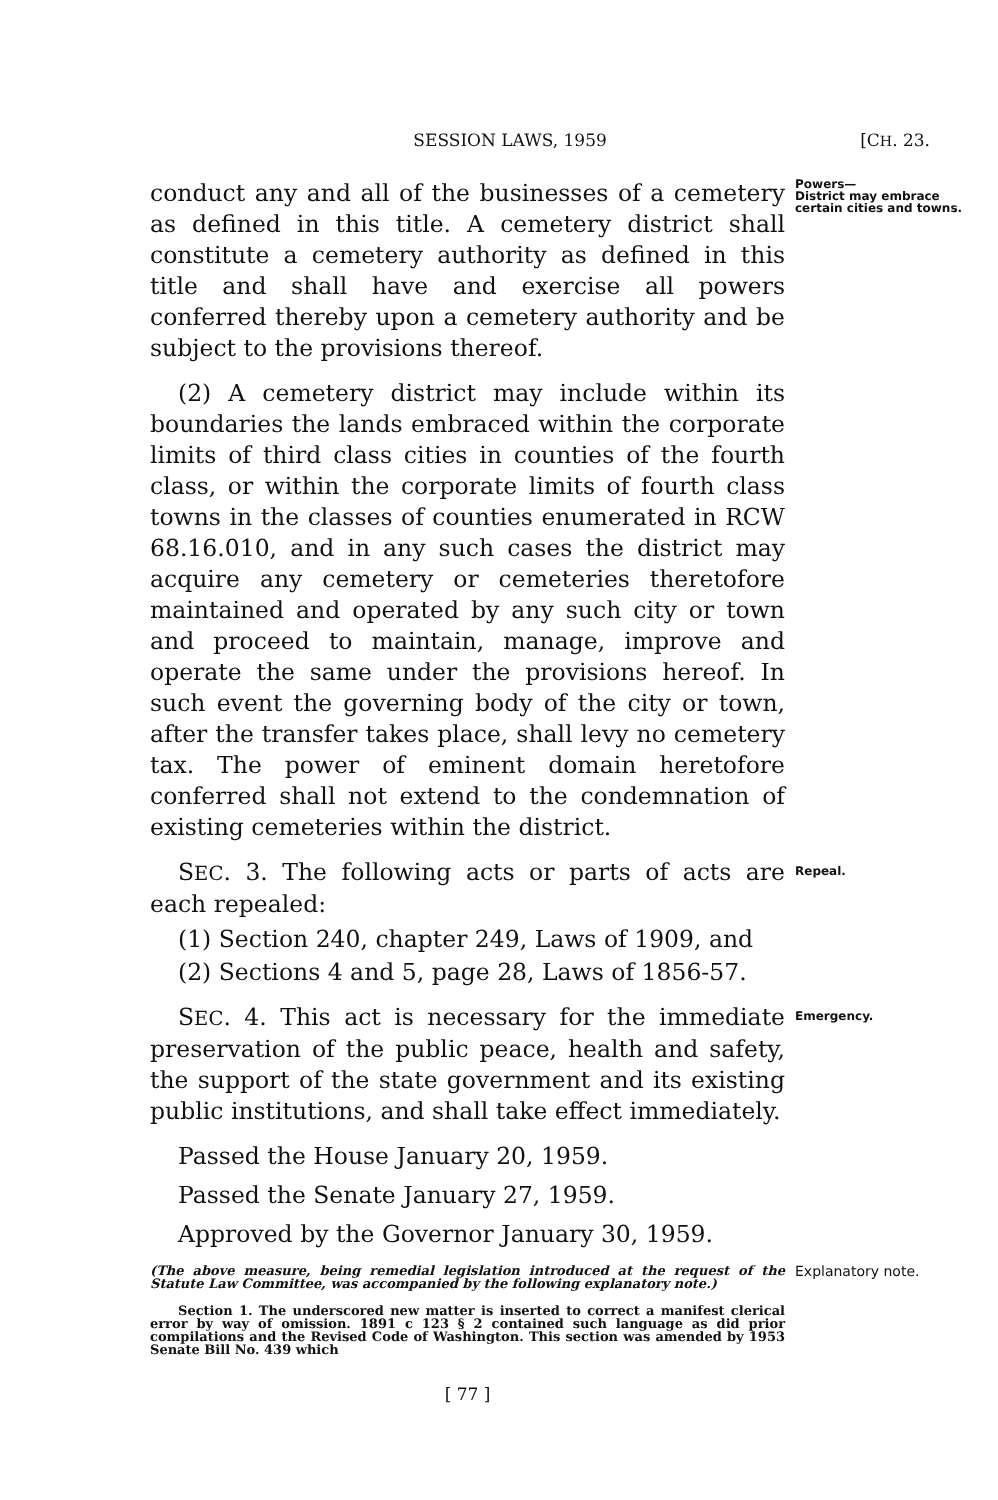SESSION LAWS, 1959 [CH. 23.
conduct any and all of the businesses of a cemetery as defined in this title. A cemetery district shall constitute a cemetery authority as defined in this title and shall have and exercise all powers conferred thereby upon a cemetery authority and be subject to the provisions thereof.
(2) A cemetery district may include within its boundaries the lands embraced within the corporate limits of third class cities in counties of the fourth class, or within the corporate limits of fourth class towns in the classes of counties enumerated in RCW 68.16.010, and in any such cases the district may acquire any cemetery or cemeteries theretofore maintained and operated by any such city or town and proceed to maintain, manage, improve and operate the same under the provisions hereof. In such event the governing body of the city or town, after the transfer takes place, shall levy no cemetery tax. The power of eminent domain heretofore conferred shall not extend to the condemnation of existing cemeteries within the district.
Powers—
District may embrace certain cities and towns.
SEC. 3. The following acts or parts of acts are each repealed:
(1) Section 240, chapter 249, Laws of 1909, and
(2) Sections 4 and 5, page 28, Laws of 1856-57.
Repeal.
SEC. 4. This act is necessary for the immediate preservation of the public peace, health and safety, the support of the state government and its existing public institutions, and shall take effect immediately.
Passed the House January 20, 1959.
Passed the Senate January 27, 1959.
Approved by the Governor January 30, 1959.
Emergency.
(The above measure, being remedial legislation introduced at the request of the Statute Law Committee, was accompanied by the following explanatory note.)
Section 1. The underscored new matter is inserted to correct a manifest clerical error by way of omission. 1891 c 123 § 2 contained such language as did prior compilations and the Revised Code of Washington. This section was amended by 1953 Senate Bill No. 439 which
Explanatory note.
[ 77 ]